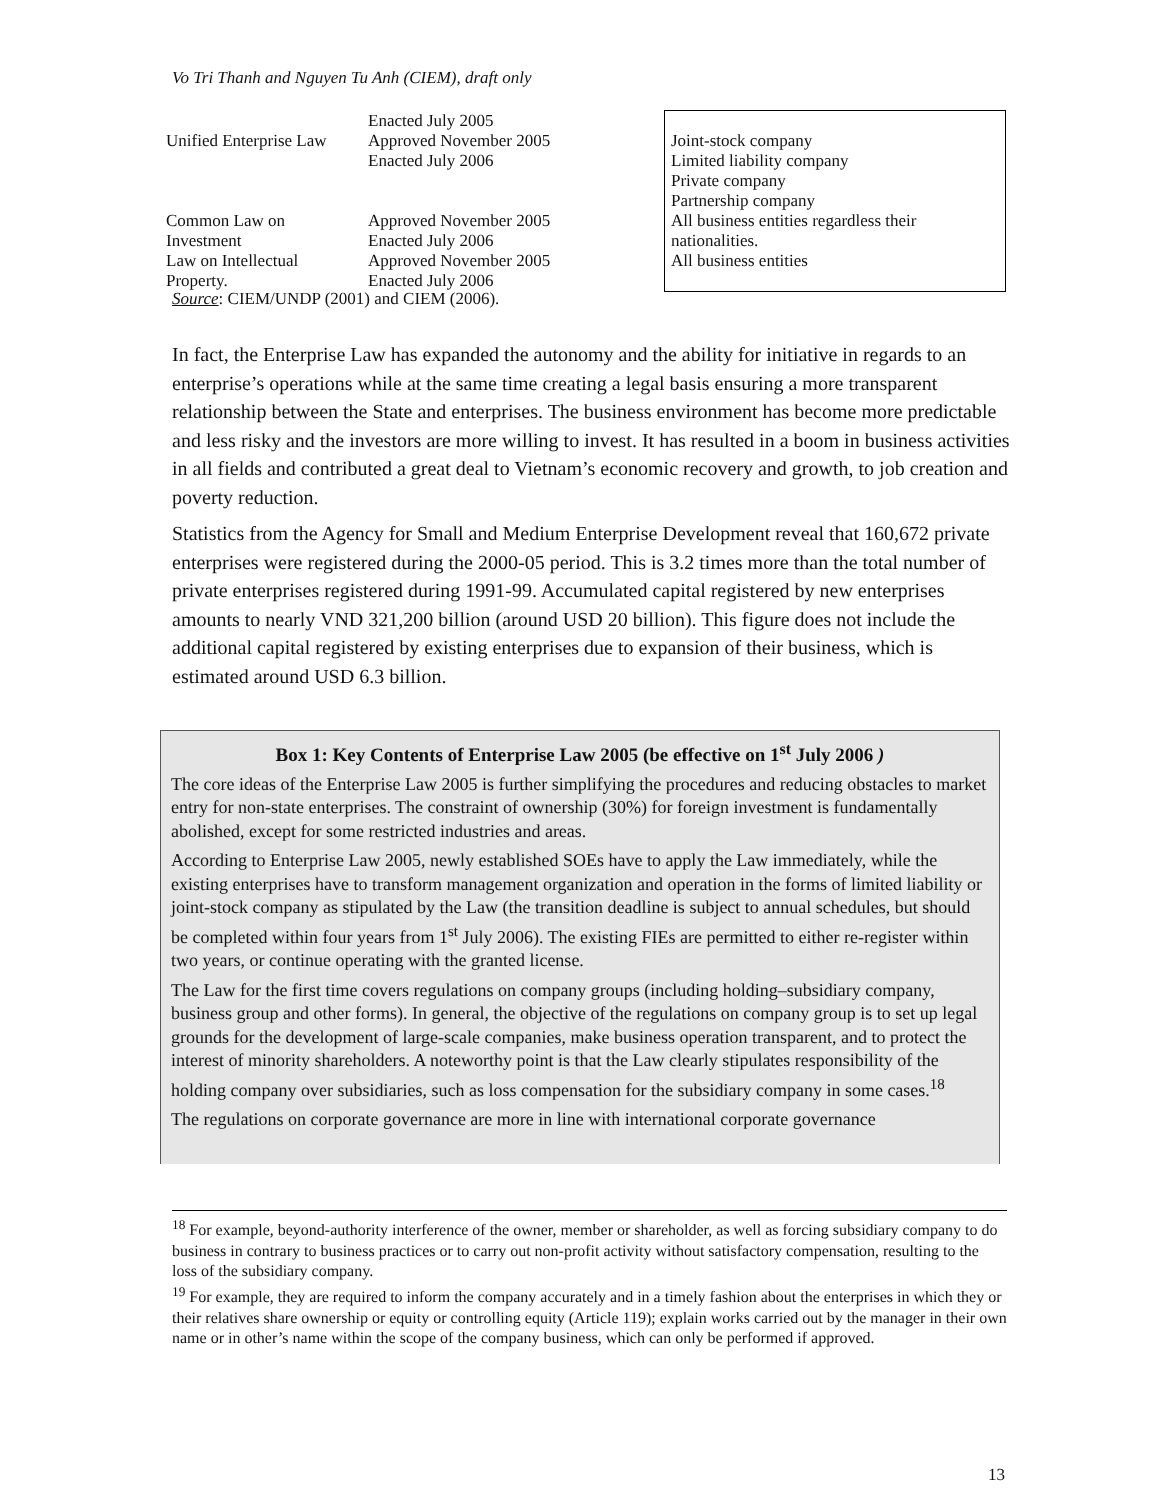Vo Tri Thanh and Nguyen Tu Anh (CIEM), draft only
| Unified Enterprise Law | Enacted July 2005 Approved November 2005 Enacted July 2006 | Joint-stock company Limited liability company Private company Partnership company |
| Common Law on Investment | Approved November 2005 Enacted July 2006 | All business entities regardless their nationalities. |
| Law on Intellectual Property. | Approved November 2005 Enacted July 2006 | All business entities |
Source: CIEM/UNDP (2001) and CIEM (2006).
In fact, the Enterprise Law has expanded the autonomy and the ability for initiative in regards to an enterprise’s operations while at the same time creating a legal basis ensuring a more transparent relationship between the State and enterprises. The business environment has become more predictable and less risky and the investors are more willing to invest. It has resulted in a boom in business activities in all fields and contributed a great deal to Vietnam’s economic recovery and growth, to job creation and poverty reduction.
Statistics from the Agency for Small and Medium Enterprise Development reveal that 160,672 private enterprises were registered during the 2000-05 period. This is 3.2 times more than the total number of private enterprises registered during 1991-99. Accumulated capital registered by new enterprises amounts to nearly VND 321,200 billion (around USD 20 billion). This figure does not include the additional capital registered by existing enterprises due to expansion of their business, which is estimated around USD 6.3 billion.
Box 1: Key Contents of Enterprise Law 2005 (be effective on 1<sup>st</sup> July 2006 )
The core ideas of the Enterprise Law 2005 is further simplifying the procedures and reducing obstacles to market entry for non-state enterprises. The constraint of ownership (30%) for foreign investment is fundamentally abolished, except for some restricted industries and areas.
According to Enterprise Law 2005, newly established SOEs have to apply the Law immediately, while the existing enterprises have to transform management organization and operation in the forms of limited liability or joint-stock company as stipulated by the Law (the transition deadline is subject to annual schedules, but should be completed within four years from 1<sup>st</sup> July 2006). The existing FIEs are permitted to either re-register within two years, or continue operating with the granted license.
The Law for the first time covers regulations on company groups (including holding–subsidiary company, business group and other forms). In general, the objective of the regulations on company group is to set up legal grounds for the development of large-scale companies, make business operation transparent, and to protect the interest of minority shareholders. A noteworthy point is that the Law clearly stipulates responsibility of the holding company over subsidiaries, such as loss compensation for the subsidiary company in some cases.<sup>18</sup>
The regulations on corporate governance are more in line with international corporate governance
<sup>18</sup> For example, beyond-authority interference of the owner, member or shareholder, as well as forcing subsidiary company to do business in contrary to business practices or to carry out non-profit activity without satisfactory compensation, resulting to the loss of the subsidiary company.
<sup>19</sup> For example, they are required to inform the company accurately and in a timely fashion about the enterprises in which they or their relatives share ownership or equity or controlling equity (Article 119); explain works carried out by the manager in their own name or in other’s name within the scope of the company business, which can only be performed if approved.
13